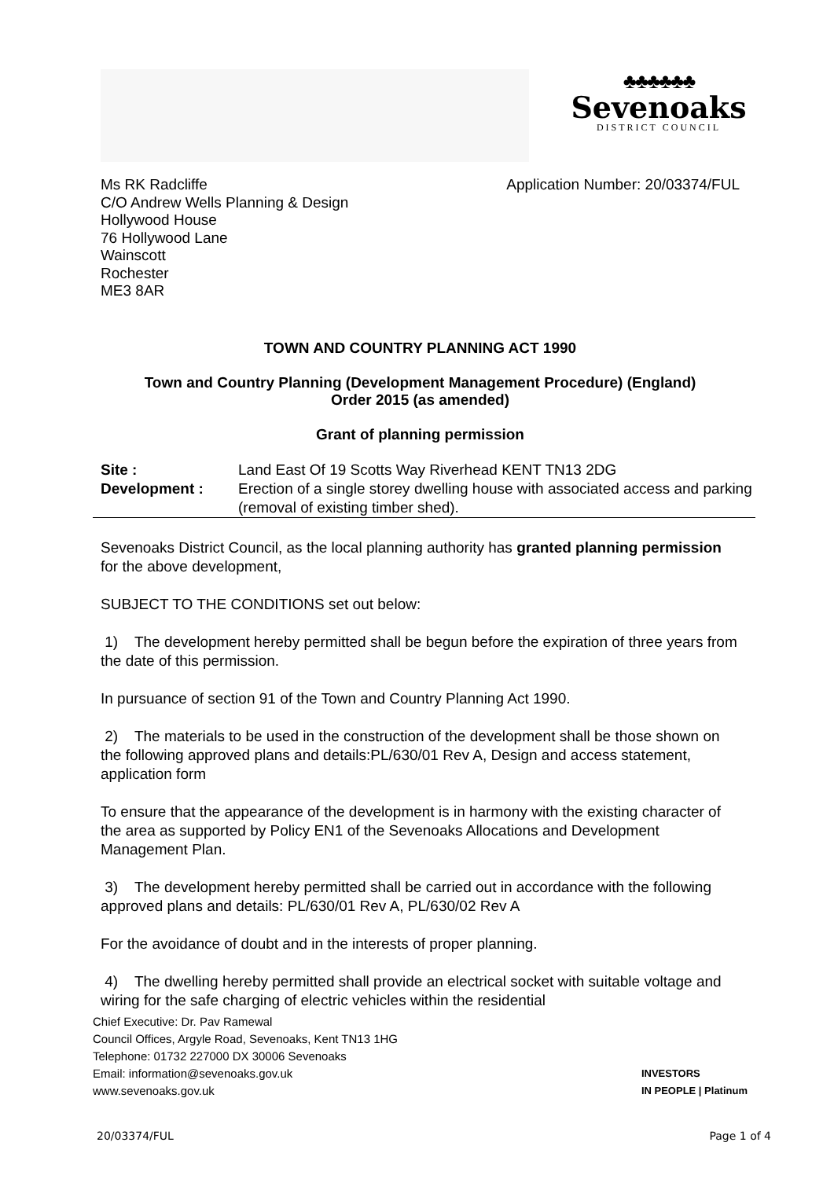♣♣♣♣♣♣
Sevenoaks
DISTRICT COUNCIL
Ms RK Radcliffe
C/O Andrew Wells Planning & Design
Hollywood House
76 Hollywood Lane
Wainscott
Rochester
ME3 8AR
Application Number: 20/03374/FUL
TOWN AND COUNTRY PLANNING ACT 1990
Town and Country Planning (Development Management Procedure) (England)
Order 2015 (as amended)
Grant of planning permission
| Site : | Land East Of 19 Scotts Way Riverhead KENT TN13 2DG |
| Development : | Erection of a single storey dwelling house with associated access and parking (removal of existing timber shed). |
Sevenoaks District Council, as the local planning authority has granted planning permission for the above development,
SUBJECT TO THE CONDITIONS set out below:
1) The development hereby permitted shall be begun before the expiration of three years from the date of this permission.
In pursuance of section 91 of the Town and Country Planning Act 1990.
2) The materials to be used in the construction of the development shall be those shown on the following approved plans and details:PL/630/01 Rev A, Design and access statement, application form
To ensure that the appearance of the development is in harmony with the existing character of the area as supported by Policy EN1 of the Sevenoaks Allocations and Development Management Plan.
3) The development hereby permitted shall be carried out in accordance with the following approved plans and details: PL/630/01 Rev A, PL/630/02 Rev A
For the avoidance of doubt and in the interests of proper planning.
4) The dwelling hereby permitted shall provide an electrical socket with suitable voltage and wiring for the safe charging of electric vehicles within the residential
Chief Executive: Dr. Pav Ramewal
Council Offices, Argyle Road, Sevenoaks, Kent TN13 1HG
Telephone: 01732 227000 DX 30006 Sevenoaks
Email: information@sevenoaks.gov.uk
www.sevenoaks.gov.uk
INVESTORS
IN PEOPLE | Platinum
20/03374/FUL Page 1 of 4